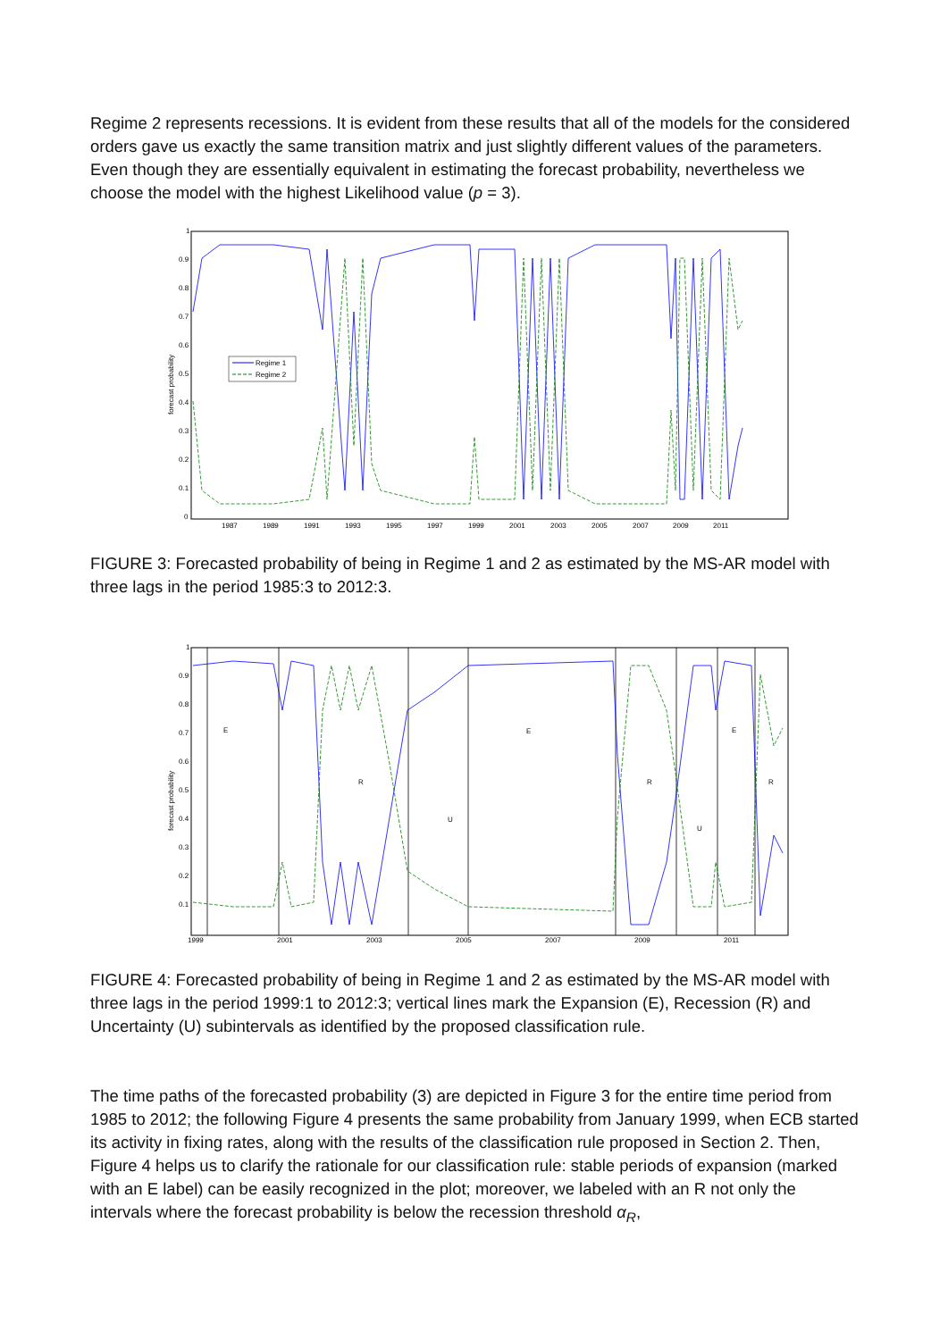Regime 2 represents recessions. It is evident from these results that all of the models for the considered orders gave us exactly the same transition matrix and just slightly different values of the parameters. Even though they are essentially equivalent in estimating the forecast probability, nevertheless we choose the model with the highest Likelihood value (p = 3).
forecast probability
0
0.1
0.2
0.3
0.4
0.5
0.6
0.7
0.8
0.9
1
1987
1989
1991
1993
1995
1997
1999
2001
2003
2005
2007
2009
2011
Regime 1
Regime 2
FIGURE 3: Forecasted probability of being in Regime 1 and 2 as estimated by the MS-AR model with three lags in the period 1985:3 to 2012:3.
forecast probability
0.1
0.2
0.3
0.4
0.5
0.6
0.7
0.8
0.9
1
1999
2001
2003
2005
2007
2009
2011
E
R
U
E
R
U
E
R
FIGURE 4: Forecasted probability of being in Regime 1 and 2 as estimated by the MS-AR model with three lags in the period 1999:1 to 2012:3; vertical lines mark the Expansion (E), Recession (R) and Uncertainty (U) subintervals as identified by the proposed classification rule.
The time paths of the forecasted probability (3) are depicted in Figure 3 for the entire time period from 1985 to 2012; the following Figure 4 presents the same probability from January 1999, when ECB started its activity in fixing rates, along with the results of the classification rule proposed in Section 2. Then, Figure 4 helps us to clarify the rationale for our classification rule: stable periods of expansion (marked with an E label) can be easily recognized in the plot; moreover, we labeled with an R not only the intervals where the forecast probability is below the recession threshold α<sub>R</sub>,